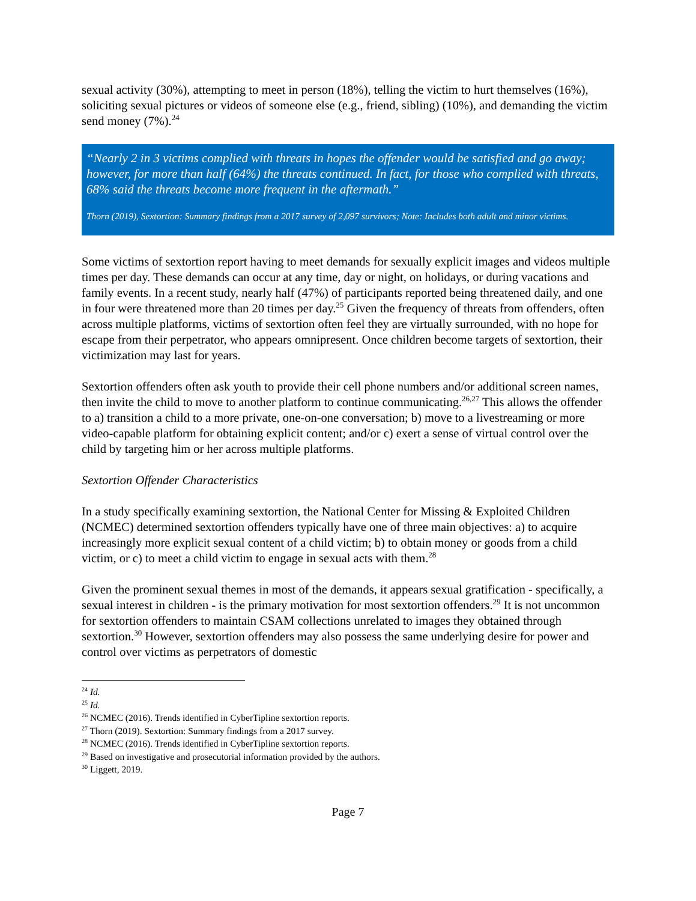sexual activity (30%), attempting to meet in person (18%), telling the victim to hurt themselves (16%), soliciting sexual pictures or videos of someone else (e.g., friend, sibling) (10%), and demanding the victim send money (7%).<sup>24</sup>
“Nearly 2 in 3 victims complied with threats in hopes the offender would be satisfied and go away; however, for more than half (64%) the threats continued. In fact, for those who complied with threats, 68% said the threats become more frequent in the aftermath.”
Thorn (2019), Sextortion: Summary findings from a 2017 survey of 2,097 survivors; Note: Includes both adult and minor victims.
Some victims of sextortion report having to meet demands for sexually explicit images and videos multiple times per day. These demands can occur at any time, day or night, on holidays, or during vacations and family events. In a recent study, nearly half (47%) of participants reported being threatened daily, and one in four were threatened more than 20 times per day.<sup>25</sup> Given the frequency of threats from offenders, often across multiple platforms, victims of sextortion often feel they are virtually surrounded, with no hope for escape from their perpetrator, who appears omnipresent. Once children become targets of sextortion, their victimization may last for years.
Sextortion offenders often ask youth to provide their cell phone numbers and/or additional screen names, then invite the child to move to another platform to continue communicating.<sup>26,27</sup> This allows the offender to a) transition a child to a more private, one-on-one conversation; b) move to a livestreaming or more video-capable platform for obtaining explicit content; and/or c) exert a sense of virtual control over the child by targeting him or her across multiple platforms.
Sextortion Offender Characteristics
In a study specifically examining sextortion, the National Center for Missing & Exploited Children (NCMEC) determined sextortion offenders typically have one of three main objectives: a) to acquire increasingly more explicit sexual content of a child victim; b) to obtain money or goods from a child victim, or c) to meet a child victim to engage in sexual acts with them.<sup>28</sup>
Given the prominent sexual themes in most of the demands, it appears sexual gratification - specifically, a sexual interest in children - is the primary motivation for most sextortion offenders.<sup>29</sup> It is not uncommon for sextortion offenders to maintain CSAM collections unrelated to images they obtained through sextortion.<sup>30</sup> However, sextortion offenders may also possess the same underlying desire for power and control over victims as perpetrators of domestic
<sup>24</sup> Id.
<sup>25</sup> Id.
<sup>26</sup> NCMEC (2016). Trends identified in CyberTipline sextortion reports.
<sup>27</sup> Thorn (2019). Sextortion: Summary findings from a 2017 survey.
<sup>28</sup> NCMEC (2016). Trends identified in CyberTipline sextortion reports.
<sup>29</sup> Based on investigative and prosecutorial information provided by the authors.
<sup>30</sup> Liggett, 2019.
Page 7